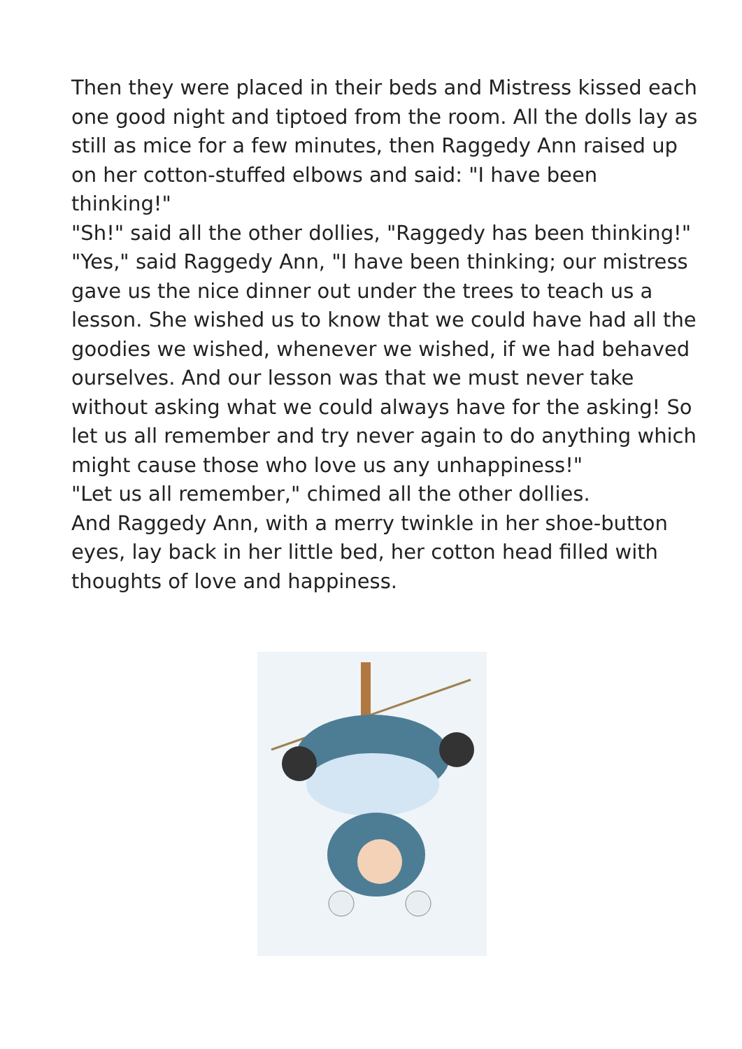Then they were placed in their beds and Mistress kissed each one good night and tiptoed from the room. All the dolls lay as still as mice for a few minutes, then Raggedy Ann raised up on her cotton-stuffed elbows and said: "I have been thinking!"
"Sh!" said all the other dollies, "Raggedy has been thinking!"
"Yes," said Raggedy Ann, "I have been thinking; our mistress gave us the nice dinner out under the trees to teach us a lesson. She wished us to know that we could have had all the goodies we wished, whenever we wished, if we had behaved ourselves. And our lesson was that we must never take without asking what we could always have for the asking! So let us all remember and try never again to do anything which might cause those who love us any unhappiness!"
"Let us all remember," chimed all the other dollies.
And Raggedy Ann, with a merry twinkle in her shoe-button eyes, lay back in her little bed, her cotton head filled with thoughts of love and happiness.